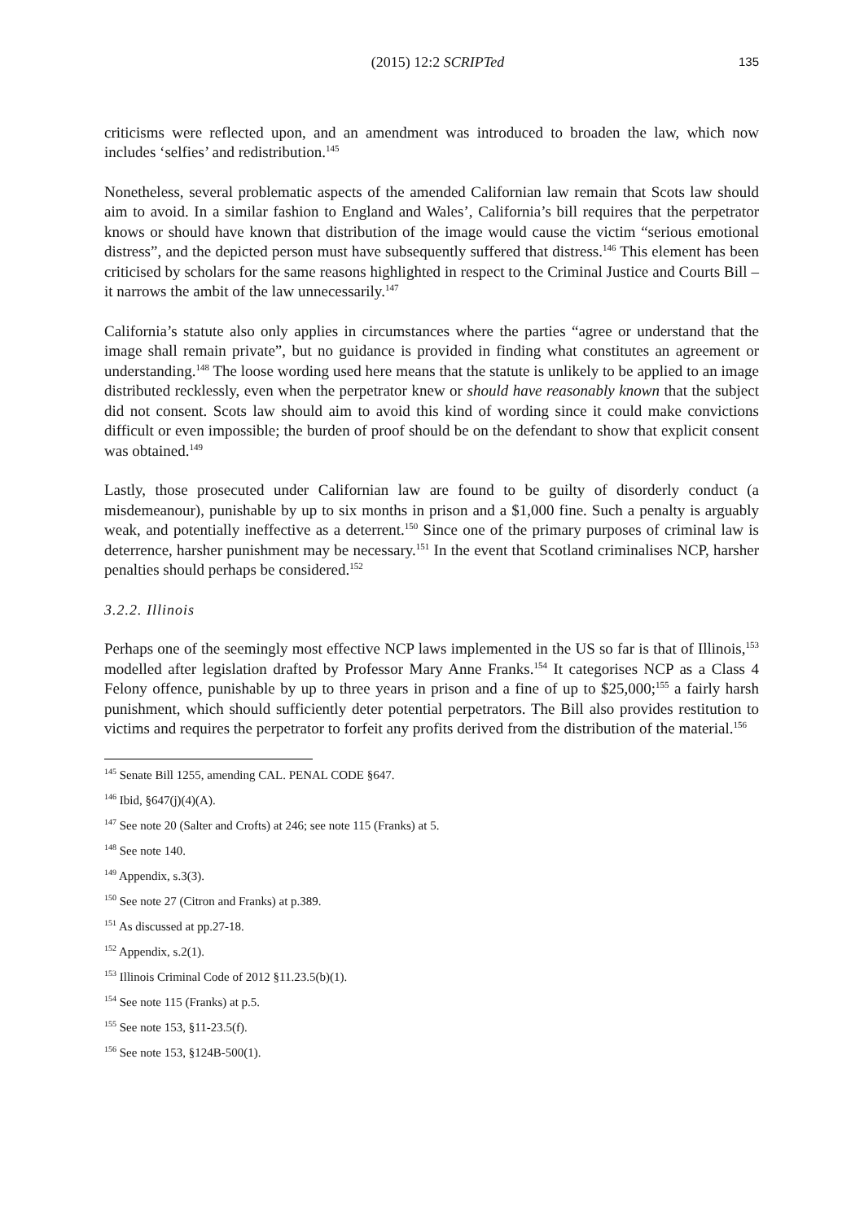(2015) 12:2 SCRIPTed 135
criticisms were reflected upon, and an amendment was introduced to broaden the law, which now includes ‘selfies’ and redistribution.<sup>145</sup>
Nonetheless, several problematic aspects of the amended Californian law remain that Scots law should aim to avoid. In a similar fashion to England and Wales’, California’s bill requires that the perpetrator knows or should have known that distribution of the image would cause the victim “serious emotional distress”, and the depicted person must have subsequently suffered that distress.<sup>146</sup> This element has been criticised by scholars for the same reasons highlighted in respect to the Criminal Justice and Courts Bill – it narrows the ambit of the law unnecessarily.<sup>147</sup>
California’s statute also only applies in circumstances where the parties “agree or understand that the image shall remain private”, but no guidance is provided in finding what constitutes an agreement or understanding.<sup>148</sup> The loose wording used here means that the statute is unlikely to be applied to an image distributed recklessly, even when the perpetrator knew or should have reasonably known that the subject did not consent. Scots law should aim to avoid this kind of wording since it could make convictions difficult or even impossible; the burden of proof should be on the defendant to show that explicit consent was obtained.<sup>149</sup>
Lastly, those prosecuted under Californian law are found to be guilty of disorderly conduct (a misdemeanour), punishable by up to six months in prison and a $1,000 fine. Such a penalty is arguably weak, and potentially ineffective as a deterrent.<sup>150</sup> Since one of the primary purposes of criminal law is deterrence, harsher punishment may be necessary.<sup>151</sup> In the event that Scotland criminalises NCP, harsher penalties should perhaps be considered.<sup>152</sup>
3.2.2. Illinois
Perhaps one of the seemingly most effective NCP laws implemented in the US so far is that of Illinois,<sup>153</sup> modelled after legislation drafted by Professor Mary Anne Franks.<sup>154</sup> It categorises NCP as a Class 4 Felony offence, punishable by up to three years in prison and a fine of up to $25,000;<sup>155</sup> a fairly harsh punishment, which should sufficiently deter potential perpetrators. The Bill also provides restitution to victims and requires the perpetrator to forfeit any profits derived from the distribution of the material.<sup>156</sup>
<sup>145</sup> Senate Bill 1255, amending CAL. PENAL CODE §647.
<sup>146</sup> Ibid, §647(j)(4)(A).
<sup>147</sup> See note 20 (Salter and Crofts) at 246; see note 115 (Franks) at 5.
<sup>148</sup> See note 140.
<sup>149</sup> Appendix, s.3(3).
<sup>150</sup> See note 27 (Citron and Franks) at p.389.
<sup>151</sup> As discussed at pp.27-18.
<sup>152</sup> Appendix, s.2(1).
<sup>153</sup> Illinois Criminal Code of 2012 §11.23.5(b)(1).
<sup>154</sup> See note 115 (Franks) at p.5.
<sup>155</sup> See note 153, §11-23.5(f).
<sup>156</sup> See note 153, §124B-500(1).